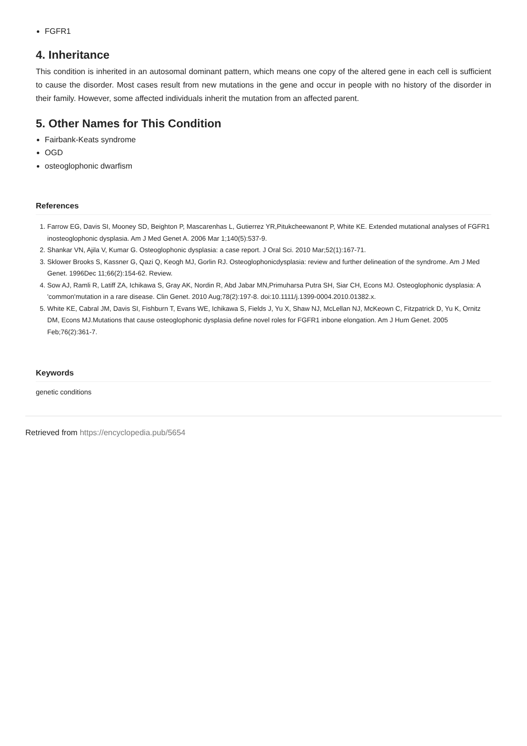FGFR1
4. Inheritance
This condition is inherited in an autosomal dominant pattern, which means one copy of the altered gene in each cell is sufficient to cause the disorder. Most cases result from new mutations in the gene and occur in people with no history of the disorder in their family. However, some affected individuals inherit the mutation from an affected parent.
5. Other Names for This Condition
Fairbank-Keats syndrome
OGD
osteoglophonic dwarfism
References
1. Farrow EG, Davis SI, Mooney SD, Beighton P, Mascarenhas L, Gutierrez YR,Pitukcheewanont P, White KE. Extended mutational analyses of FGFR1 inosteoglophonic dysplasia. Am J Med Genet A. 2006 Mar 1;140(5):537-9.
2. Shankar VN, Ajila V, Kumar G. Osteoglophonic dysplasia: a case report. J Oral Sci. 2010 Mar;52(1):167-71.
3. Sklower Brooks S, Kassner G, Qazi Q, Keogh MJ, Gorlin RJ. Osteoglophonicdysplasia: review and further delineation of the syndrome. Am J Med Genet. 1996Dec 11;66(2):154-62. Review.
4. Sow AJ, Ramli R, Latiff ZA, Ichikawa S, Gray AK, Nordin R, Abd Jabar MN,Primuharsa Putra SH, Siar CH, Econs MJ. Osteoglophonic dysplasia: A 'common'mutation in a rare disease. Clin Genet. 2010 Aug;78(2):197-8. doi:10.1111/j.1399-0004.2010.01382.x.
5. White KE, Cabral JM, Davis SI, Fishburn T, Evans WE, Ichikawa S, Fields J, Yu X, Shaw NJ, McLellan NJ, McKeown C, Fitzpatrick D, Yu K, Ornitz DM, Econs MJ.Mutations that cause osteoglophonic dysplasia define novel roles for FGFR1 inbone elongation. Am J Hum Genet. 2005 Feb;76(2):361-7.
Keywords
genetic conditions
Retrieved from https://encyclopedia.pub/5654